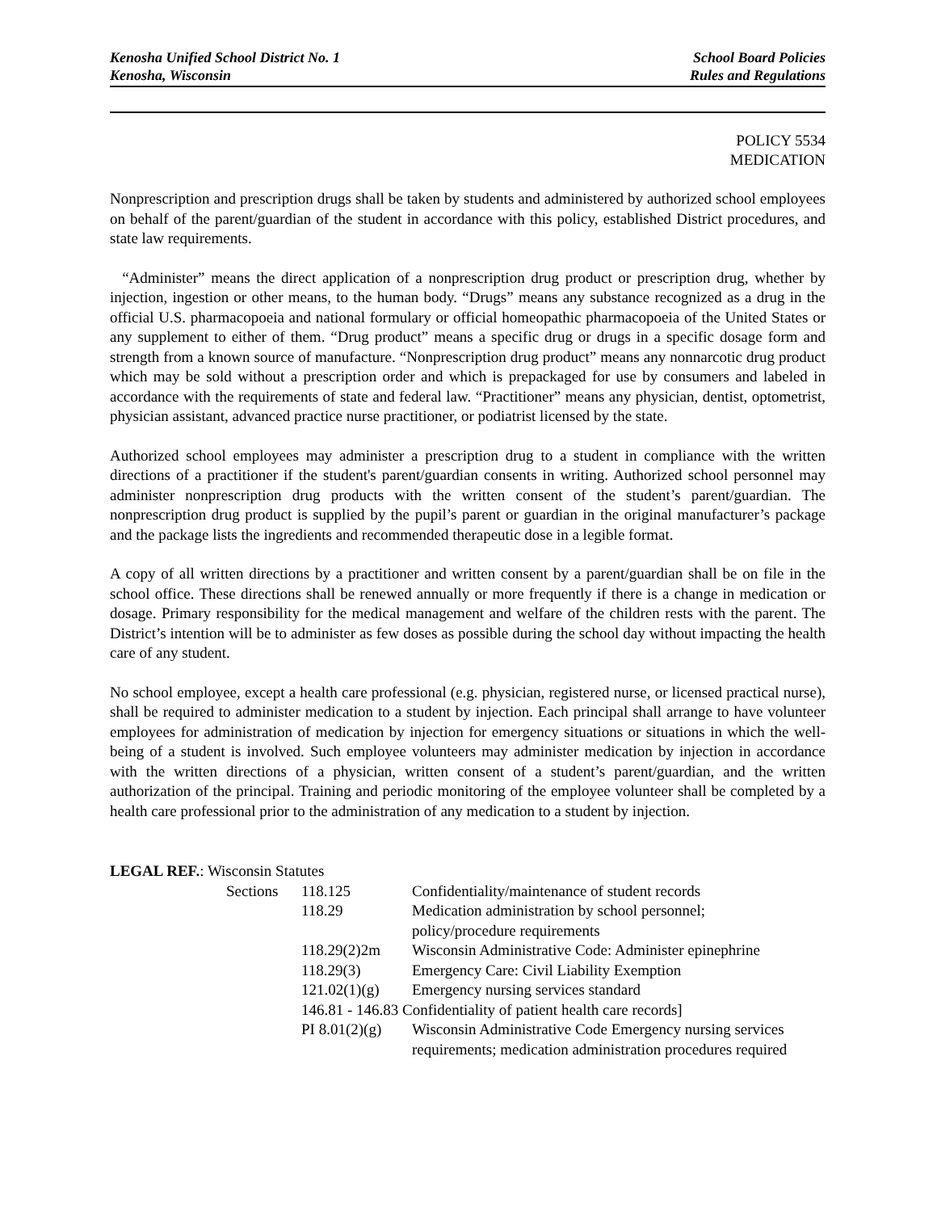Kenosha Unified School District No. 1
Kenosha, Wisconsin
School Board Policies
Rules and Regulations
POLICY 5534
MEDICATION
Nonprescription and prescription drugs shall be taken by students and administered by authorized school employees on behalf of the parent/guardian of the student in accordance with this policy, established District procedures, and state law requirements.
“Administer” means the direct application of a nonprescription drug product or prescription drug, whether by injection, ingestion or other means, to the human body. “Drugs” means any substance recognized as a drug in the official U.S. pharmacopoeia and national formulary or official homeopathic pharmacopoeia of the United States or any supplement to either of them. “Drug product” means a specific drug or drugs in a specific dosage form and strength from a known source of manufacture. “Nonprescription drug product” means any nonnarcotic drug product which may be sold without a prescription order and which is prepackaged for use by consumers and labeled in accordance with the requirements of state and federal law. “Practitioner” means any physician, dentist, optometrist, physician assistant, advanced practice nurse practitioner, or podiatrist licensed by the state.
Authorized school employees may administer a prescription drug to a student in compliance with the written directions of a practitioner if the student's parent/guardian consents in writing. Authorized school personnel may administer nonprescription drug products with the written consent of the student’s parent/guardian. The nonprescription drug product is supplied by the pupil’s parent or guardian in the original manufacturer’s package and the package lists the ingredients and recommended therapeutic dose in a legible format.
A copy of all written directions by a practitioner and written consent by a parent/guardian shall be on file in the school office. These directions shall be renewed annually or more frequently if there is a change in medication or dosage. Primary responsibility for the medical management and welfare of the children rests with the parent. The District’s intention will be to administer as few doses as possible during the school day without impacting the health care of any student.
No school employee, except a health care professional (e.g. physician, registered nurse, or licensed practical nurse), shall be required to administer medication to a student by injection. Each principal shall arrange to have volunteer employees for administration of medication by injection for emergency situations or situations in which the well-being of a student is involved. Such employee volunteers may administer medication by injection in accordance with the written directions of a physician, written consent of a student’s parent/guardian, and the written authorization of the principal. Training and periodic monitoring of the employee volunteer shall be completed by a health care professional prior to the administration of any medication to a student by injection.
LEGAL REF.: Wisconsin Statutes
| | Sections | 118.125 | Confidentiality/maintenance of student records |
| | | 118.29 | Medication administration by school personnel; policy/procedure requirements |
| | | 118.29(2)2m | Wisconsin Administrative Code: Administer epinephrine |
| | | 118.29(3) | Emergency Care: Civil Liability Exemption |
| | | 121.02(1)(g) | Emergency nursing services standard |
| | | 146.81 - 146.83 Confidentiality of patient health care records] | |
| | | PI 8.01(2)(g) | Wisconsin Administrative Code Emergency nursing services requirements; medication administration procedures required |